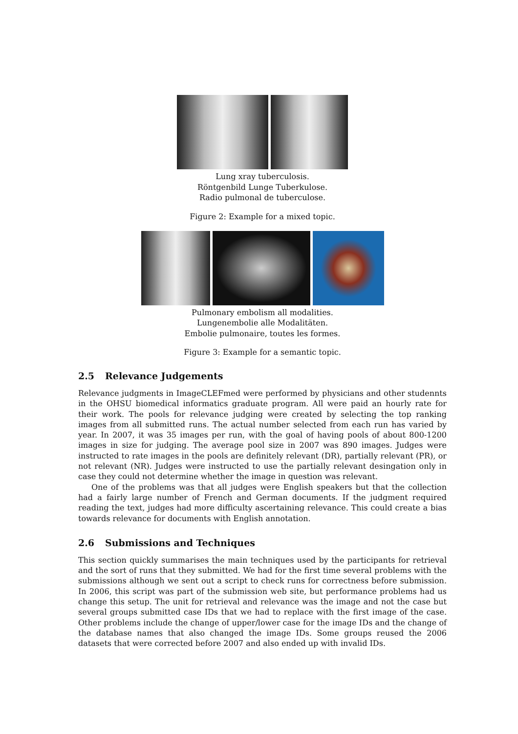Lung xray tuberculosis.
Röntgenbild Lunge Tuberkulose.
Radio pulmonal de tuberculose.
Figure 2: Example for a mixed topic.
Pulmonary embolism all modalities.
Lungenembolie alle Modalitäten.
Embolie pulmonaire, toutes les formes.
Figure 3: Example for a semantic topic.
2.5 Relevance Judgements
Relevance judgments in ImageCLEFmed were performed by physicians and other studennts in the OHSU biomedical informatics graduate program. All were paid an hourly rate for their work. The pools for relevance judging were created by selecting the top ranking images from all submitted runs. The actual number selected from each run has varied by year. In 2007, it was 35 images per run, with the goal of having pools of about 800-1200 images in size for judging. The average pool size in 2007 was 890 images. Judges were instructed to rate images in the pools are definitely relevant (DR), partially relevant (PR), or not relevant (NR). Judges were instructed to use the partially relevant desingation only in case they could not determine whether the image in question was relevant.
One of the problems was that all judges were English speakers but that the collection had a fairly large number of French and German documents. If the judgment required reading the text, judges had more difficulty ascertaining relevance. This could create a bias towards relevance for documents with English annotation.
2.6 Submissions and Techniques
This section quickly summarises the main techniques used by the participants for retrieval and the sort of runs that they submitted. We had for the first time several problems with the submissions although we sent out a script to check runs for correctness before submission. In 2006, this script was part of the submission web site, but performance problems had us change this setup. The unit for retrieval and relevance was the image and not the case but several groups submitted case IDs that we had to replace with the first image of the case. Other problems include the change of upper/lower case for the image IDs and the change of the database names that also changed the image IDs. Some groups reused the 2006 datasets that were corrected before 2007 and also ended up with invalid IDs.